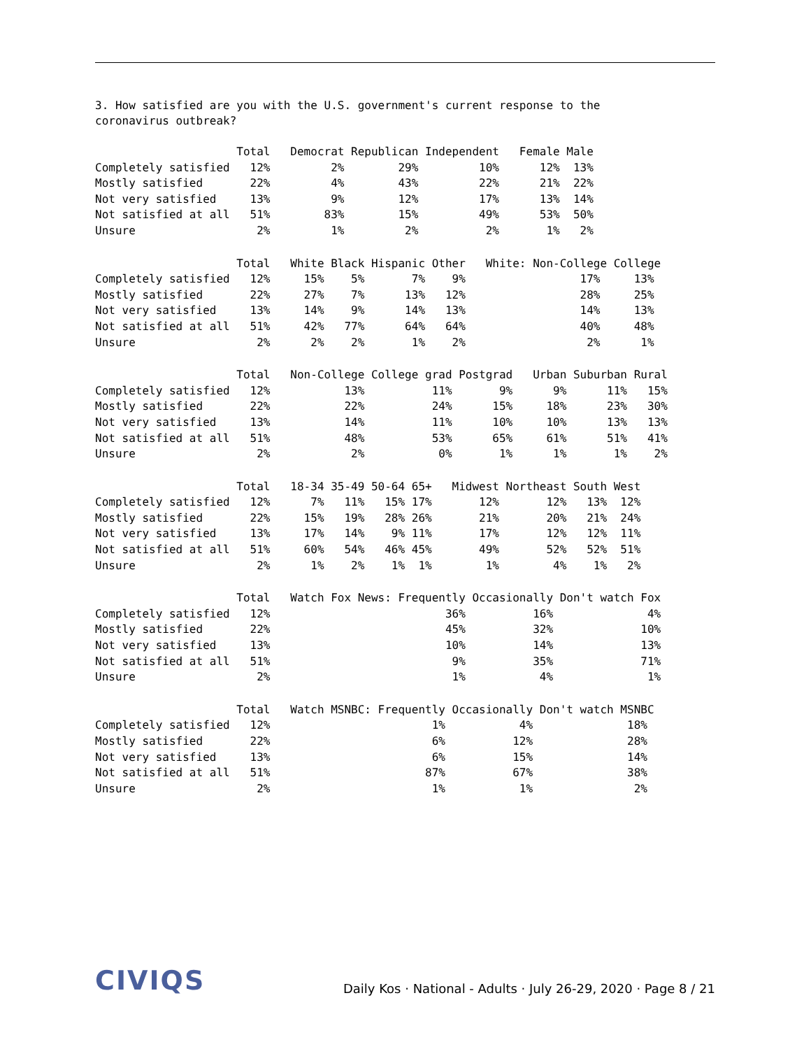3. How satisfied are you with the U.S. government's current response to the
coronavirus outbreak?
                     Total   Democrat Republican Independent   Female Male
Completely satisfied   12%         2%        29%         10%      12%  13%
Mostly satisfied       22%         4%        43%         22%      21%  22%
Not very satisfied     13%         9%        12%         17%      13%  14%
Not satisfied at all   51%        83%        15%         49%      53%  50%
Unsure                  2%         1%         2%          2%       1%   2%
                     Total   White Black Hispanic Other   White: Non-College College
Completely satisfied   12%     15%    5%       7%    9%                 17%     13%
Mostly satisfied       22%     27%    7%      13%   12%                 28%     25%
Not very satisfied     13%     14%    9%      14%   13%                 14%     13%
Not satisfied at all   51%     42%   77%      64%   64%                 40%     48%
Unsure                  2%      2%    2%       1%    2%                  2%      1%
                     Total   Non-College College grad Postgrad   Urban Suburban Rural
Completely satisfied   12%           13%          11%       9%      9%      11%   15%
Mostly satisfied       22%           22%          24%      15%     18%      23%   30%
Not very satisfied     13%           14%          11%      10%     10%      13%   13%
Not satisfied at all   51%           48%          53%      65%     61%      51%   41%
Unsure                  2%            2%           0%       1%      1%       1%    2%
                     Total   18-34 35-49 50-64 65+   Midwest Northeast South West
Completely satisfied   12%      7%   11%   15% 17%       12%       12%   13%  12%
Mostly satisfied       22%     15%   19%   28% 26%       21%       20%   21%  24%
Not very satisfied     13%     17%   14%    9% 11%       17%       12%   12%  11%
Not satisfied at all   51%     60%   54%   46% 45%       49%       52%   52%  51%
Unsure                  2%      1%    2%    1%  1%        1%        4%    1%   2%
                     Total   Watch Fox News: Frequently Occasionally Don't watch Fox
Completely satisfied   12%                          36%          16%              4%
Mostly satisfied       22%                          45%          32%             10%
Not very satisfied     13%                          10%          14%             13%
Not satisfied at all   51%                           9%          35%             71%
Unsure                  2%                           1%           4%              1%
                     Total   Watch MSNBC: Frequently Occasionally Don't watch MSNBC
Completely satisfied   12%                        1%           4%              18%
Mostly satisfied       22%                        6%          12%              28%
Not very satisfied     13%                        6%          15%              14%
Not satisfied at all   51%                       87%          67%              38%
Unsure                  2%                        1%           1%               2%
CIVIQS Daily Kos · National - Adults · July 26-29, 2020 · Page 8 / 21